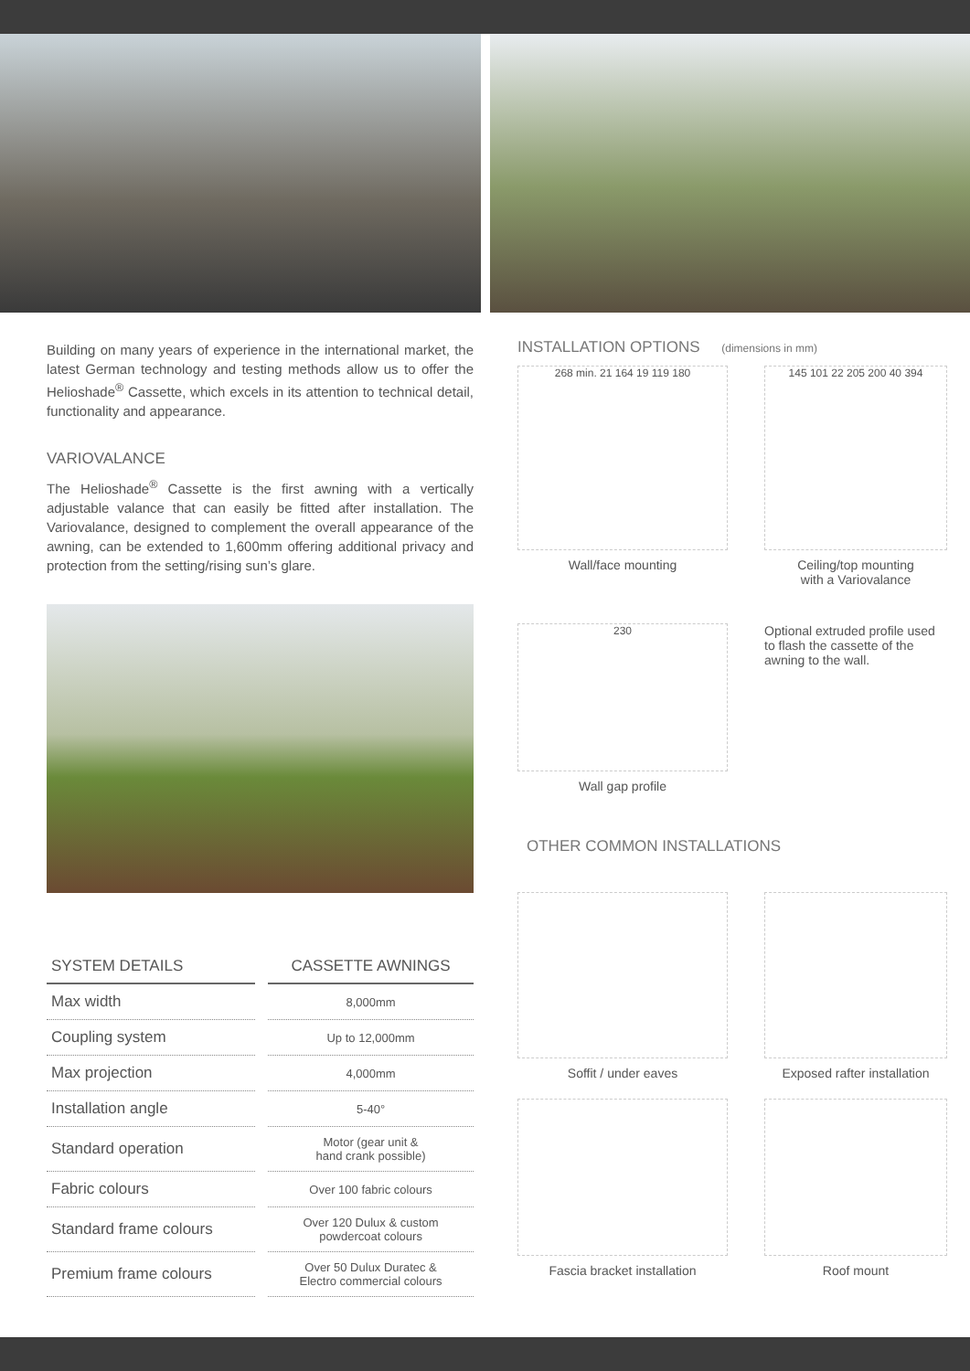Building on many years of experience in the international market, the latest German technology and testing methods allow us to offer the Helioshade<sup>®</sup> Cassette, which excels in its attention to technical detail, functionality and appearance.
VARIOVALANCE
The Helioshade<sup>®</sup> Cassette is the first awning with a vertically adjustable valance that can easily be fitted after installation. The Variovalance, designed to complement the overall appearance of the awning, can be extended to 1,600mm offering additional privacy and protection from the setting/rising sun’s glare.
| SYSTEM DETAILS | CASSETTE AWNINGS |
| --- | --- |
| Max width | 8,000mm |
| Coupling system | Up to 12,000mm |
| Max projection | 4,000mm |
| Installation angle | 5-40° |
| Standard operation | Motor (gear unit & hand crank possible) |
| Fabric colours | Over 100 fabric colours |
| Standard frame colours | Over 120 Dulux & custom powdercoat colours |
| Premium frame colours | Over 50 Dulux Duratec & Electro commercial colours |
INSTALLATION OPTIONS (dimensions in mm)
268 min. 21 164 19 119 180
Wall/face mounting
145 101 22 205 200 40 394
Ceiling/top mounting
with a Variovalance
230
Wall gap profile
Optional extruded profile used to flash the cassette of the awning to the wall.
OTHER COMMON INSTALLATIONS
Soffit / under eaves Exposed rafter installation
Fascia bracket installation Roof mount